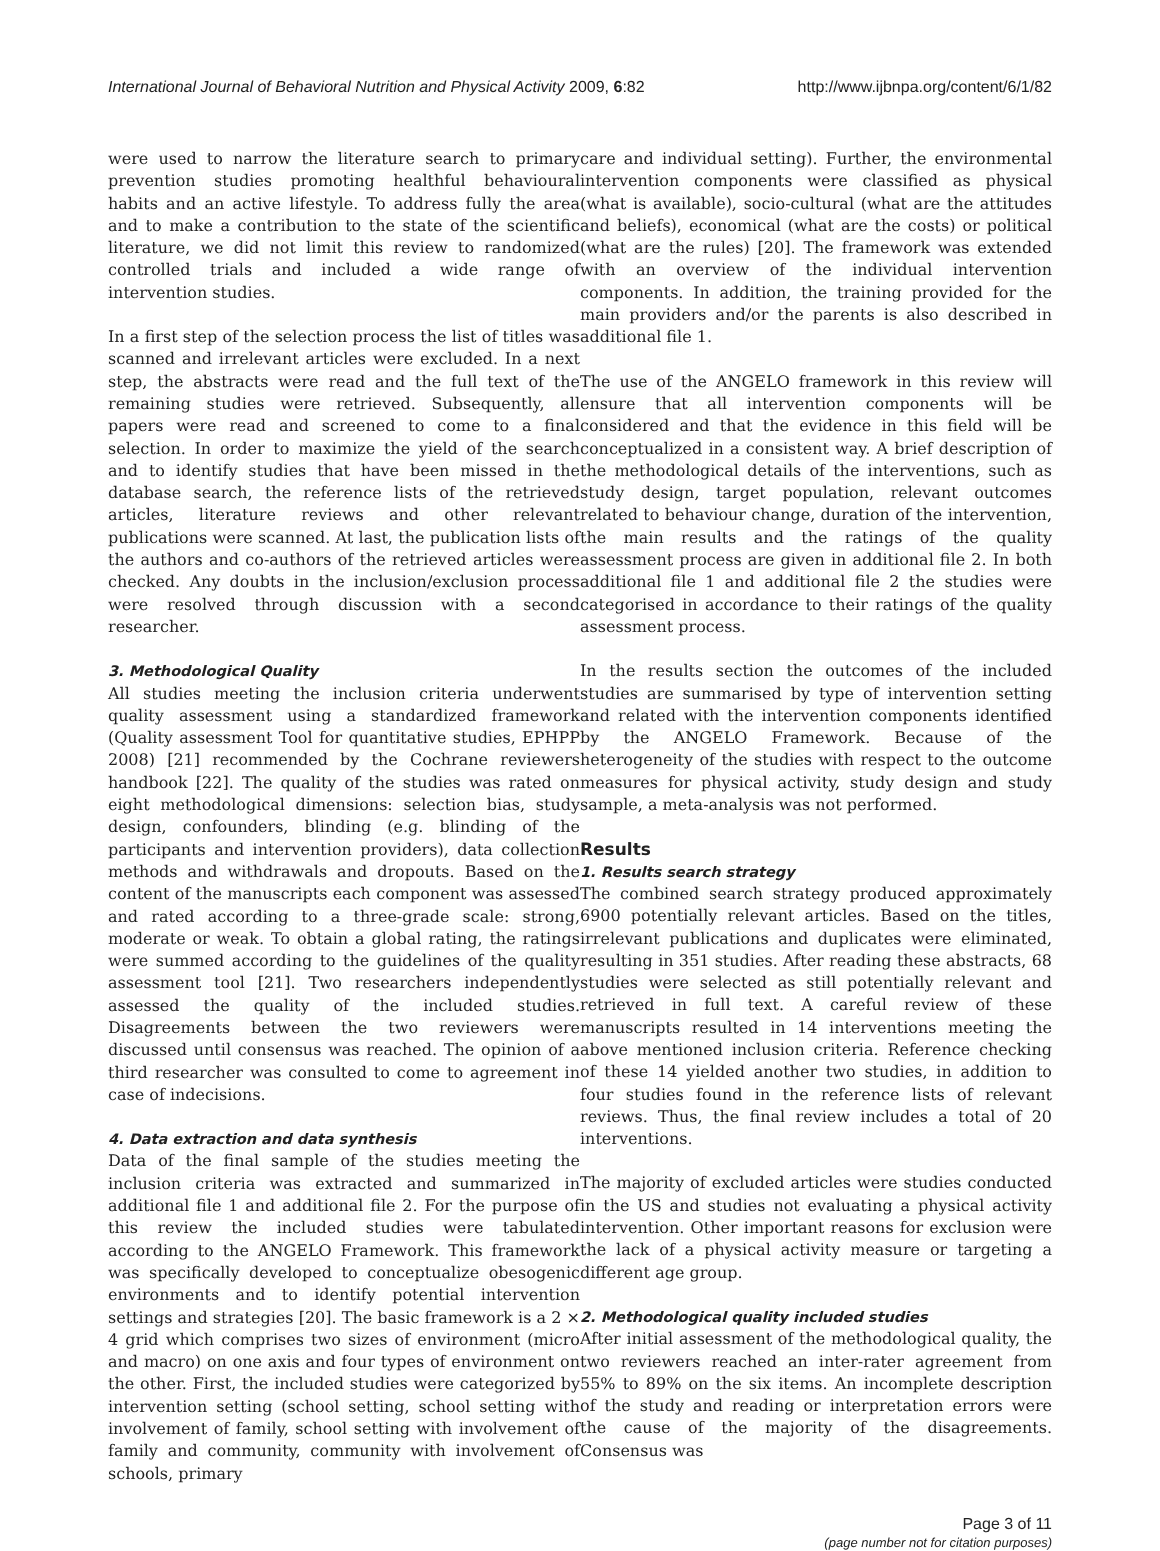International Journal of Behavioral Nutrition and Physical Activity 2009, 6:82 http://www.ijbnpa.org/content/6/1/82
were used to narrow the literature search to primary prevention studies promoting healthful behavioural habits and an active lifestyle. To address fully the area and to make a contribution to the state of the scientific literature, we did not limit this review to randomized controlled trials and included a wide range of intervention studies.
In a first step of the selection process the list of titles was scanned and irrelevant articles were excluded. In a next step, the abstracts were read and the full text of the remaining studies were retrieved. Subsequently, all papers were read and screened to come to a final selection. In order to maximize the yield of the search and to identify studies that have been missed in the database search, the reference lists of the retrieved articles, literature reviews and other relevant publications were scanned. At last, the publication lists of the authors and co-authors of the retrieved articles were checked. Any doubts in the inclusion/exclusion process were resolved through discussion with a second researcher.
3. Methodological Quality
All studies meeting the inclusion criteria underwent quality assessment using a standardized framework (Quality assessment Tool for quantitative studies, EPHPP 2008) [21] recommended by the Cochrane reviewers handbook [22]. The quality of the studies was rated on eight methodological dimensions: selection bias, study design, confounders, blinding (e.g. blinding of the participants and intervention providers), data collection methods and withdrawals and dropouts. Based on the content of the manuscripts each component was assessed and rated according to a three-grade scale: strong, moderate or weak. To obtain a global rating, the ratings were summed according to the guidelines of the quality assessment tool [21]. Two researchers independently assessed the quality of the included studies. Disagreements between the two reviewers were discussed until consensus was reached. The opinion of a third researcher was consulted to come to agreement in case of indecisions.
4. Data extraction and data synthesis
Data of the final sample of the studies meeting the inclusion criteria was extracted and summarized in additional file 1 and additional file 2. For the purpose of this review the included studies were tabulated according to the ANGELO Framework. This framework was specifically developed to conceptualize obesogenic environments and to identify potential intervention settings and strategies [20]. The basic framework is a 2 × 4 grid which comprises two sizes of environment (micro and macro) on one axis and four types of environment on the other. First, the included studies were categorized by intervention setting (school setting, school setting with involvement of family, school setting with involvement of family and community, community with involvement of schools, primary
care and individual setting). Further, the environmental intervention components were classified as physical (what is available), socio-cultural (what are the attitudes and beliefs), economical (what are the costs) or political (what are the rules) [20]. The framework was extended with an overview of the individual intervention components. In addition, the training provided for the main providers and/or the parents is also described in additional file 1.
The use of the ANGELO framework in this review will ensure that all intervention components will be considered and that the evidence in this field will be conceptualized in a consistent way. A brief description of the methodological details of the interventions, such as study design, target population, relevant outcomes related to behaviour change, duration of the intervention, the main results and the ratings of the quality assessment process are given in additional file 2. In both additional file 1 and additional file 2 the studies were categorised in accordance to their ratings of the quality assessment process.
In the results section the outcomes of the included studies are summarised by type of intervention setting and related with the intervention components identified by the ANGELO Framework. Because of the heterogeneity of the studies with respect to the outcome measures for physical activity, study design and study sample, a meta-analysis was not performed.
Results
1. Results search strategy
The combined search strategy produced approximately 6900 potentially relevant articles. Based on the titles, irrelevant publications and duplicates were eliminated, resulting in 351 studies. After reading these abstracts, 68 studies were selected as still potentially relevant and retrieved in full text. A careful review of these manuscripts resulted in 14 interventions meeting the above mentioned inclusion criteria. Reference checking of these 14 yielded another two studies, in addition to four studies found in the reference lists of relevant reviews. Thus, the final review includes a total of 20 interventions.
The majority of excluded articles were studies conducted in the US and studies not evaluating a physical activity intervention. Other important reasons for exclusion were the lack of a physical activity measure or targeting a different age group.
2. Methodological quality included studies
After initial assessment of the methodological quality, the two reviewers reached an inter-rater agreement from 55% to 89% on the six items. An incomplete description of the study and reading or interpretation errors were the cause of the majority of the disagreements. Consensus was
Page 3 of 11
(page number not for citation purposes)